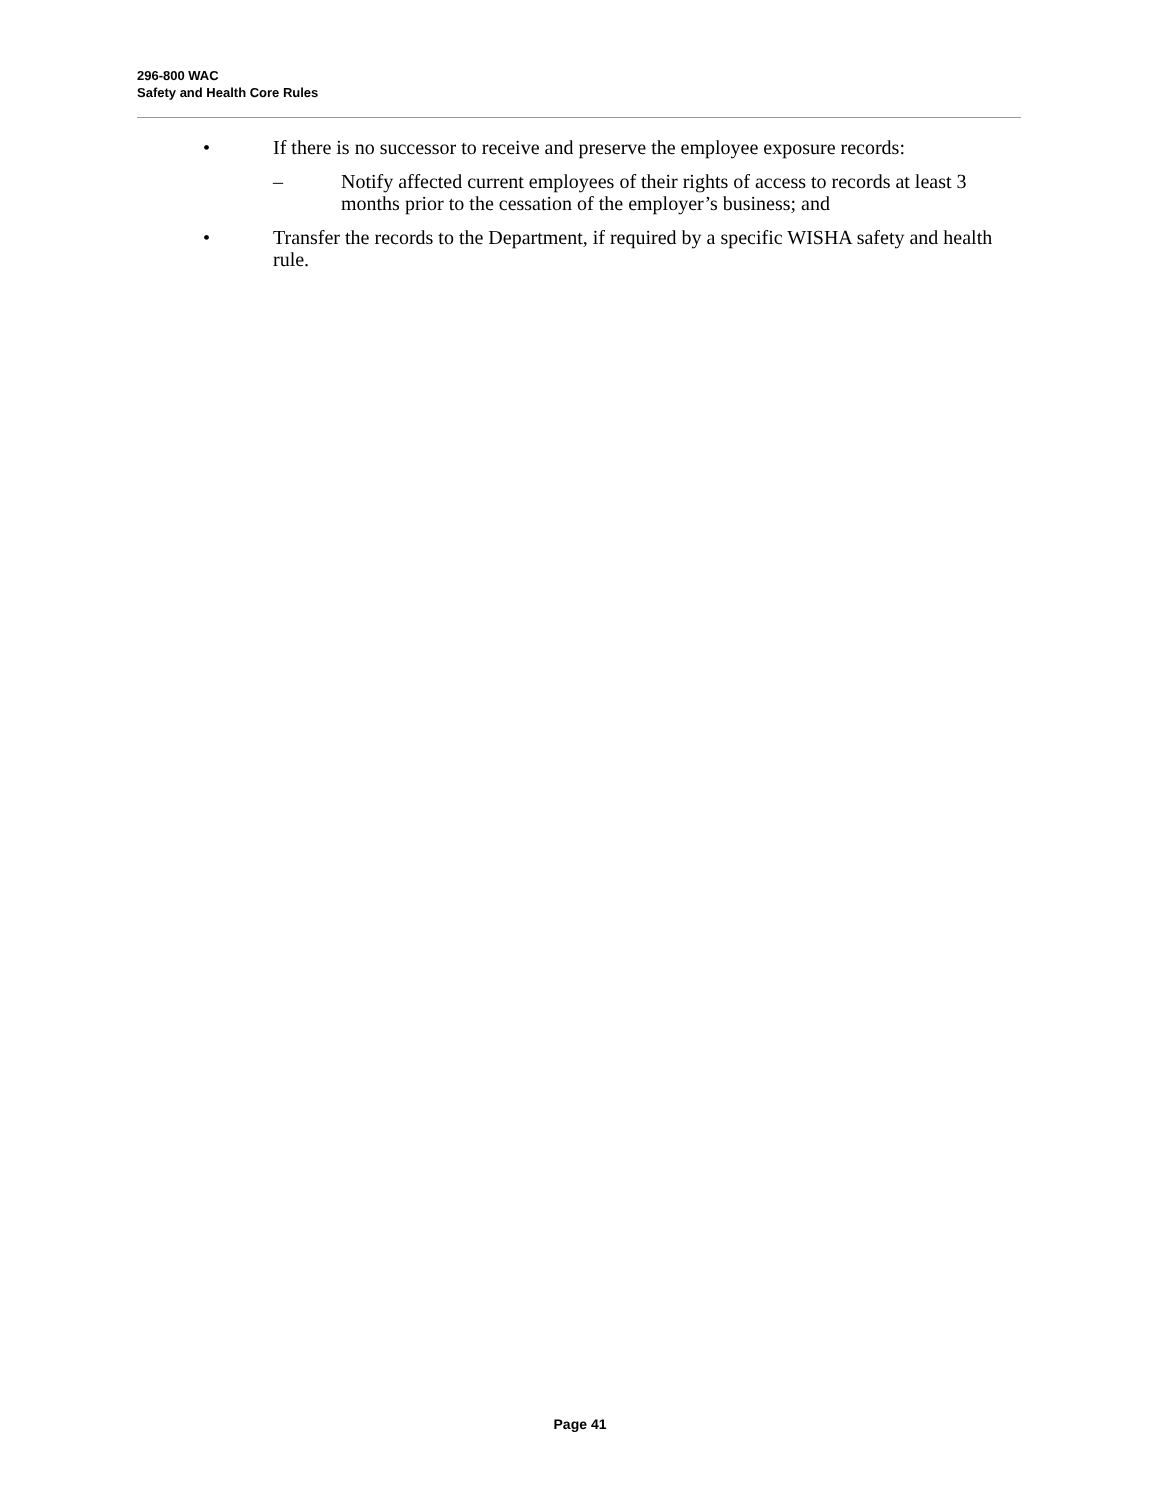296-800 WAC
Safety and Health Core Rules
• If there is no successor to receive and preserve the employee exposure records:
– Notify affected current employees of their rights of access to records at least 3 months prior to the cessation of the employer’s business; and
• Transfer the records to the Department, if required by a specific WISHA safety and health rule.
Page 41